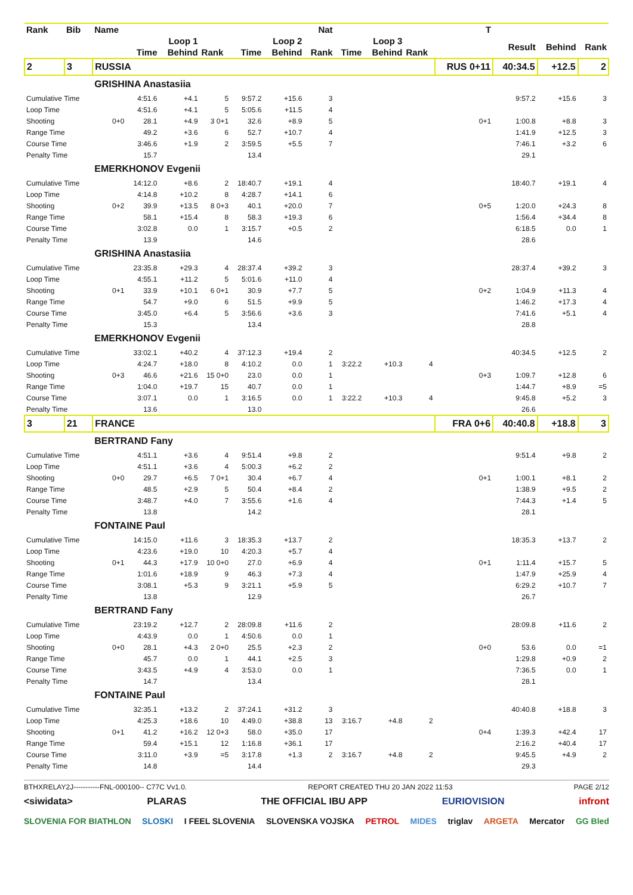| Rank | Bib | Name | | | | | | Nat | | | | T | | | |
| --- | --- | --- | --- | --- | --- | --- | --- | --- | --- | --- | --- | --- | --- | --- | --- |
| | | | Loop 1 | | | Loop 2 | | | Loop 3 | | | | Result | Behind | Rank |
| | | | Time | Behind | Rank | Time | Behind | Rank | Time | Behind | Rank | | | | |
| 2 | 3 | RUSSIA | | | | | | | | | | RUS 0+11 | 40:34.5 | +12.5 | 2 |
| | | GRISHINA Anastasiia | | | | | | | | | | | | | |
| Cumulative Time | | | 4:51.6 | +4.1 | 5 | 9:57.2 | +15.6 | 3 | | | | | 9:57.2 | +15.6 | 3 |
| Loop Time | | | 4:51.6 | +4.1 | 5 | 5:05.6 | +11.5 | 4 | | | | | | | |
| Shooting | | 0+0 | 28.1 | +4.9 | 3 0+1 | 32.6 | +8.9 | 5 | | | | 0+1 | 1:00.8 | +8.8 | 3 |
| Range Time | | | 49.2 | +3.6 | 6 | 52.7 | +10.7 | 4 | | | | | 1:41.9 | +12.5 | 3 |
| Course Time | | | 3:46.6 | +1.9 | 2 | 3:59.5 | +5.5 | 7 | | | | | 7:46.1 | +3.2 | 6 |
| Penalty Time | | | 15.7 | | | 13.4 | | | | | | | 29.1 | | |
| | | EMERKHONOV Evgenii | | | | | | | | | | | | | |
| Cumulative Time | | | 14:12.0 | +8.6 | 2 | 18:40.7 | +19.1 | 4 | | | | | 18:40.7 | +19.1 | 4 |
| Loop Time | | | 4:14.8 | +10.2 | 8 | 4:28.7 | +14.1 | 6 | | | | | | | |
| Shooting | | 0+2 | 39.9 | +13.5 | 8 0+3 | 40.1 | +20.0 | 7 | | | | 0+5 | 1:20.0 | +24.3 | 8 |
| Range Time | | | 58.1 | +15.4 | 8 | 58.3 | +19.3 | 6 | | | | | 1:56.4 | +34.4 | 8 |
| Course Time | | | 3:02.8 | 0.0 | 1 | 3:15.7 | +0.5 | 2 | | | | | 6:18.5 | 0.0 | 1 |
| Penalty Time | | | 13.9 | | | 14.6 | | | | | | | 28.6 | | |
| | | GRISHINA Anastasiia | | | | | | | | | | | | | |
| Cumulative Time | | | 23:35.8 | +29.3 | 4 | 28:37.4 | +39.2 | 3 | | | | | 28:37.4 | +39.2 | 3 |
| Loop Time | | | 4:55.1 | +11.2 | 5 | 5:01.6 | +11.0 | 4 | | | | | | | |
| Shooting | | 0+1 | 33.9 | +10.1 | 6 0+1 | 30.9 | +7.7 | 5 | | | | 0+2 | 1:04.9 | +11.3 | 4 |
| Range Time | | | 54.7 | +9.0 | 6 | 51.5 | +9.9 | 5 | | | | | 1:46.2 | +17.3 | 4 |
| Course Time | | | 3:45.0 | +6.4 | 5 | 3:56.6 | +3.6 | 3 | | | | | 7:41.6 | +5.1 | 4 |
| Penalty Time | | | 15.3 | | | 13.4 | | | | | | | 28.8 | | |
| | | EMERKHONOV Evgenii | | | | | | | | | | | | | |
| Cumulative Time | | | 33:02.1 | +40.2 | 4 | 37:12.3 | +19.4 | 2 | | | | | 40:34.5 | +12.5 | 2 |
| Loop Time | | | 4:24.7 | +18.0 | 8 | 4:10.2 | 0.0 | 1 | 3:22.2 | +10.3 | 4 | | | | |
| Shooting | | 0+3 | 46.6 | +21.6 | 15 0+0 | 23.0 | 0.0 | 1 | | | | 0+3 | 1:09.7 | +12.8 | 6 |
| Range Time | | | 1:04.0 | +19.7 | 15 | 40.7 | 0.0 | 1 | | | | | 1:44.7 | +8.9 | =5 |
| Course Time | | | 3:07.1 | 0.0 | 1 | 3:16.5 | 0.0 | 1 | 3:22.2 | +10.3 | 4 | | 9:45.8 | +5.2 | 3 |
| Penalty Time | | | 13.6 | | | 13.0 | | | | | | | 26.6 | | |
| 3 | 21 | FRANCE | | | | | | | | | | FRA 0+6 | 40:40.8 | +18.8 | 3 |
| | | BERTRAND Fany | | | | | | | | | | | | | |
| Cumulative Time | | | 4:51.1 | +3.6 | 4 | 9:51.4 | +9.8 | 2 | | | | | 9:51.4 | +9.8 | 2 |
| Loop Time | | | 4:51.1 | +3.6 | 4 | 5:00.3 | +6.2 | 2 | | | | | | | |
| Shooting | | 0+0 | 29.7 | +6.5 | 7 0+1 | 30.4 | +6.7 | 4 | | | | 0+1 | 1:00.1 | +8.1 | 2 |
| Range Time | | | 48.5 | +2.9 | 5 | 50.4 | +8.4 | 2 | | | | | 1:38.9 | +9.5 | 2 |
| Course Time | | | 3:48.7 | +4.0 | 7 | 3:55.6 | +1.6 | 4 | | | | | 7:44.3 | +1.4 | 5 |
| Penalty Time | | | 13.8 | | | 14.2 | | | | | | | 28.1 | | |
| | | FONTAINE Paul | | | | | | | | | | | | | |
| Cumulative Time | | | 14:15.0 | +11.6 | 3 | 18:35.3 | +13.7 | 2 | | | | | 18:35.3 | +13.7 | 2 |
| Loop Time | | | 4:23.6 | +19.0 | 10 | 4:20.3 | +5.7 | 4 | | | | | | | |
| Shooting | | 0+1 | 44.3 | +17.9 | 10 0+0 | 27.0 | +6.9 | 4 | | | | 0+1 | 1:11.4 | +15.7 | 5 |
| Range Time | | | 1:01.6 | +18.9 | 9 | 46.3 | +7.3 | 4 | | | | | 1:47.9 | +25.9 | 4 |
| Course Time | | | 3:08.1 | +5.3 | 9 | 3:21.1 | +5.9 | 5 | | | | | 6:29.2 | +10.7 | 7 |
| Penalty Time | | | 13.8 | | | 12.9 | | | | | | | 26.7 | | |
| | | BERTRAND Fany | | | | | | | | | | | | | |
| Cumulative Time | | | 23:19.2 | +12.7 | 2 | 28:09.8 | +11.6 | 2 | | | | | 28:09.8 | +11.6 | 2 |
| Loop Time | | | 4:43.9 | 0.0 | 1 | 4:50.6 | 0.0 | 1 | | | | | | | |
| Shooting | | 0+0 | 28.1 | +4.3 | 2 0+0 | 25.5 | +2.3 | 2 | | | | 0+0 | 53.6 | 0.0 | =1 |
| Range Time | | | 45.7 | 0.0 | 1 | 44.1 | +2.5 | 3 | | | | | 1:29.8 | +0.9 | 2 |
| Course Time | | | 3:43.5 | +4.9 | 4 | 3:53.0 | 0.0 | 1 | | | | | 7:36.5 | 0.0 | 1 |
| Penalty Time | | | 14.7 | | | 13.4 | | | | | | | 28.1 | | |
| | | FONTAINE Paul | | | | | | | | | | | | | |
| Cumulative Time | | | 32:35.1 | +13.2 | 2 | 37:24.1 | +31.2 | 3 | | | | | 40:40.8 | +18.8 | 3 |
| Loop Time | | | 4:25.3 | +18.6 | 10 | 4:49.0 | +38.8 | 13 | 3:16.7 | +4.8 | 2 | | | | |
| Shooting | | 0+1 | 41.2 | +16.2 | 12 0+3 | 58.0 | +35.0 | 17 | | | | 0+4 | 1:39.3 | +42.4 | 17 |
| Range Time | | | 59.4 | +15.1 | 12 | 1:16.8 | +36.1 | 17 | | | | | 2:16.2 | +40.4 | 17 |
| Course Time | | | 3:11.0 | +3.9 | =5 | 3:17.8 | +1.3 | 2 | 3:16.7 | +4.8 | 2 | | 9:45.5 | +4.9 | 2 |
| Penalty Time | | | 14.8 | | | 14.4 | | | | | | | 29.3 | | |
BTHXRELAY2J-----------FNL-000100-- C77C Vv1.0. REPORT CREATED THU 20 JAN 2022 11:53 PAGE 2/12
<siwidata> PLARAS THE OFFICIAL IBU APP EURIOVISION infront
SLOVENIA FOR BIATHLON SLOSKI I FEEL SLOVENIA SLOVENSKA VOJSKA PETROL MIDES triglav ARGETA Mercator GG Bled